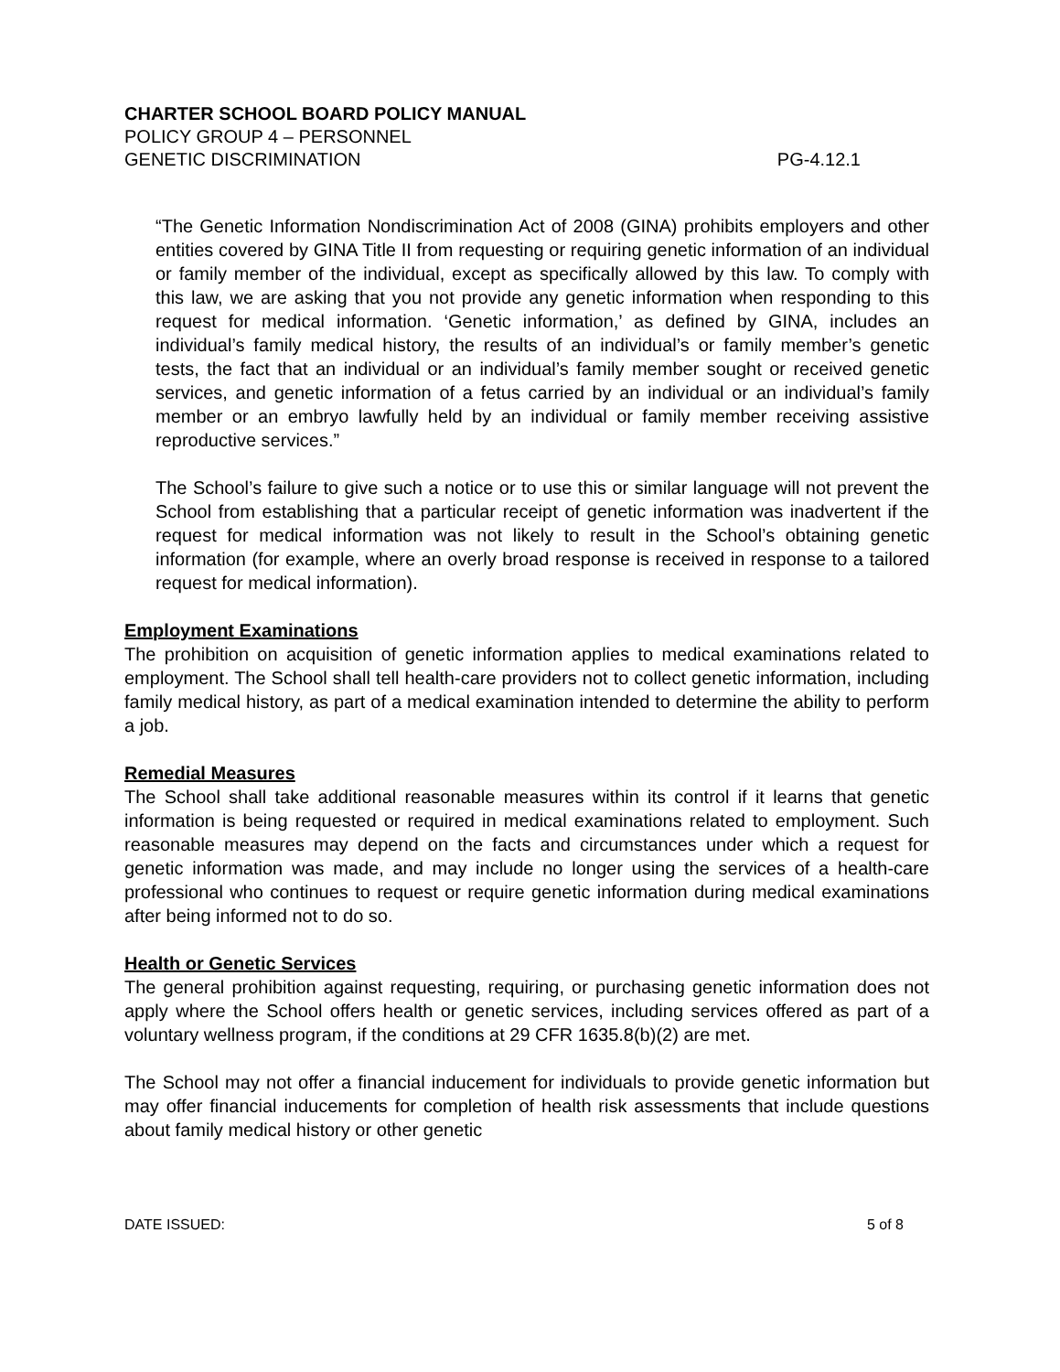CHARTER SCHOOL BOARD POLICY MANUAL
POLICY GROUP 4 – PERSONNEL
GENETIC DISCRIMINATION PG-4.12.1
“The Genetic Information Nondiscrimination Act of 2008 (GINA) prohibits employers and other entities covered by GINA Title II from requesting or requiring genetic information of an individual or family member of the individual, except as specifically allowed by this law. To comply with this law, we are asking that you not provide any genetic information when responding to this request for medical information. ‘Genetic information,’ as defined by GINA, includes an individual’s family medical history, the results of an individual’s or family member’s genetic tests, the fact that an individual or an individual’s family member sought or received genetic services, and genetic information of a fetus carried by an individual or an individual’s family member or an embryo lawfully held by an individual or family member receiving assistive reproductive services.”
The School’s failure to give such a notice or to use this or similar language will not prevent the School from establishing that a particular receipt of genetic information was inadvertent if the request for medical information was not likely to result in the School’s obtaining genetic information (for example, where an overly broad response is received in response to a tailored request for medical information).
Employment Examinations
The prohibition on acquisition of genetic information applies to medical examinations related to employment. The School shall tell health-care providers not to collect genetic information, including family medical history, as part of a medical examination intended to determine the ability to perform a job.
Remedial Measures
The School shall take additional reasonable measures within its control if it learns that genetic information is being requested or required in medical examinations related to employment. Such reasonable measures may depend on the facts and circumstances under which a request for genetic information was made, and may include no longer using the services of a health-care professional who continues to request or require genetic information during medical examinations after being informed not to do so.
Health or Genetic Services
The general prohibition against requesting, requiring, or purchasing genetic information does not apply where the School offers health or genetic services, including services offered as part of a voluntary wellness program, if the conditions at 29 CFR 1635.8(b)(2) are met.
The School may not offer a financial inducement for individuals to provide genetic information but may offer financial inducements for completion of health risk assessments that include questions about family medical history or other genetic
DATE ISSUED: 5 of 8